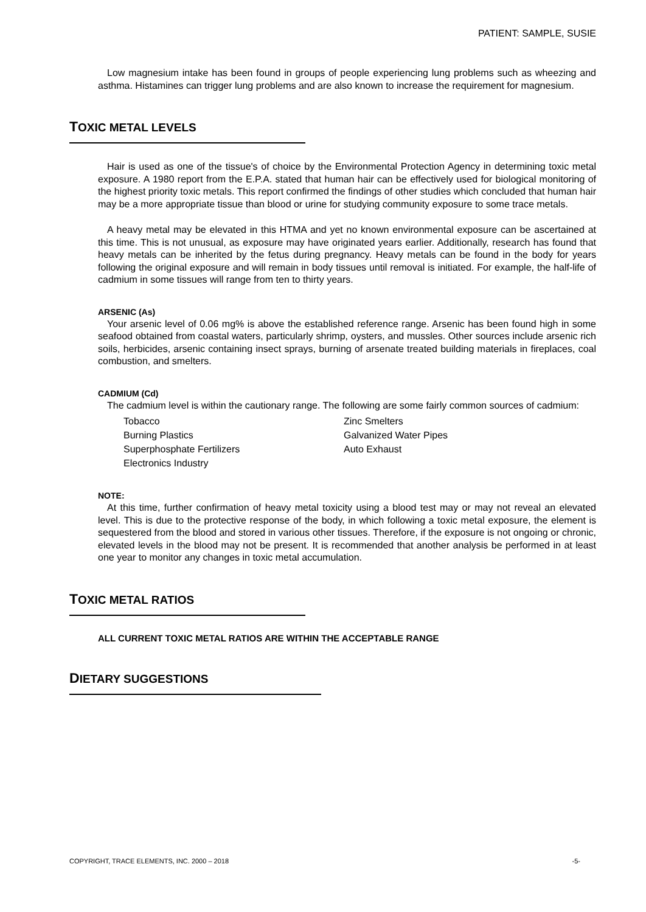PATIENT: SAMPLE, SUSIE
Low magnesium intake has been found in groups of people experiencing lung problems such as wheezing and asthma. Histamines can trigger lung problems and are also known to increase the requirement for magnesium.
TOXIC METAL LEVELS
Hair is used as one of the tissue's of choice by the Environmental Protection Agency in determining toxic metal exposure. A 1980 report from the E.P.A. stated that human hair can be effectively used for biological monitoring of the highest priority toxic metals. This report confirmed the findings of other studies which concluded that human hair may be a more appropriate tissue than blood or urine for studying community exposure to some trace metals.
A heavy metal may be elevated in this HTMA and yet no known environmental exposure can be ascertained at this time. This is not unusual, as exposure may have originated years earlier. Additionally, research has found that heavy metals can be inherited by the fetus during pregnancy. Heavy metals can be found in the body for years following the original exposure and will remain in body tissues until removal is initiated. For example, the half-life of cadmium in some tissues will range from ten to thirty years.
ARSENIC (As)
Your arsenic level of 0.06 mg% is above the established reference range. Arsenic has been found high in some seafood obtained from coastal waters, particularly shrimp, oysters, and mussles. Other sources include arsenic rich soils, herbicides, arsenic containing insect sprays, burning of arsenate treated building materials in fireplaces, coal combustion, and smelters.
CADMIUM (Cd)
The cadmium level is within the cautionary range. The following are some fairly common sources of cadmium:
Tobacco Zinc Smelters Burning Plastics Galvanized Water Pipes Superphosphate Fertilizers Auto Exhaust Electronics Industry
NOTE:
At this time, further confirmation of heavy metal toxicity using a blood test may or may not reveal an elevated level. This is due to the protective response of the body, in which following a toxic metal exposure, the element is sequestered from the blood and stored in various other tissues. Therefore, if the exposure is not ongoing or chronic, elevated levels in the blood may not be present. It is recommended that another analysis be performed in at least one year to monitor any changes in toxic metal accumulation.
TOXIC METAL RATIOS
ALL CURRENT TOXIC METAL RATIOS ARE WITHIN THE ACCEPTABLE RANGE
DIETARY SUGGESTIONS
COPYRIGHT, TRACE ELEMENTS, INC. 2000 – 2018 -5-